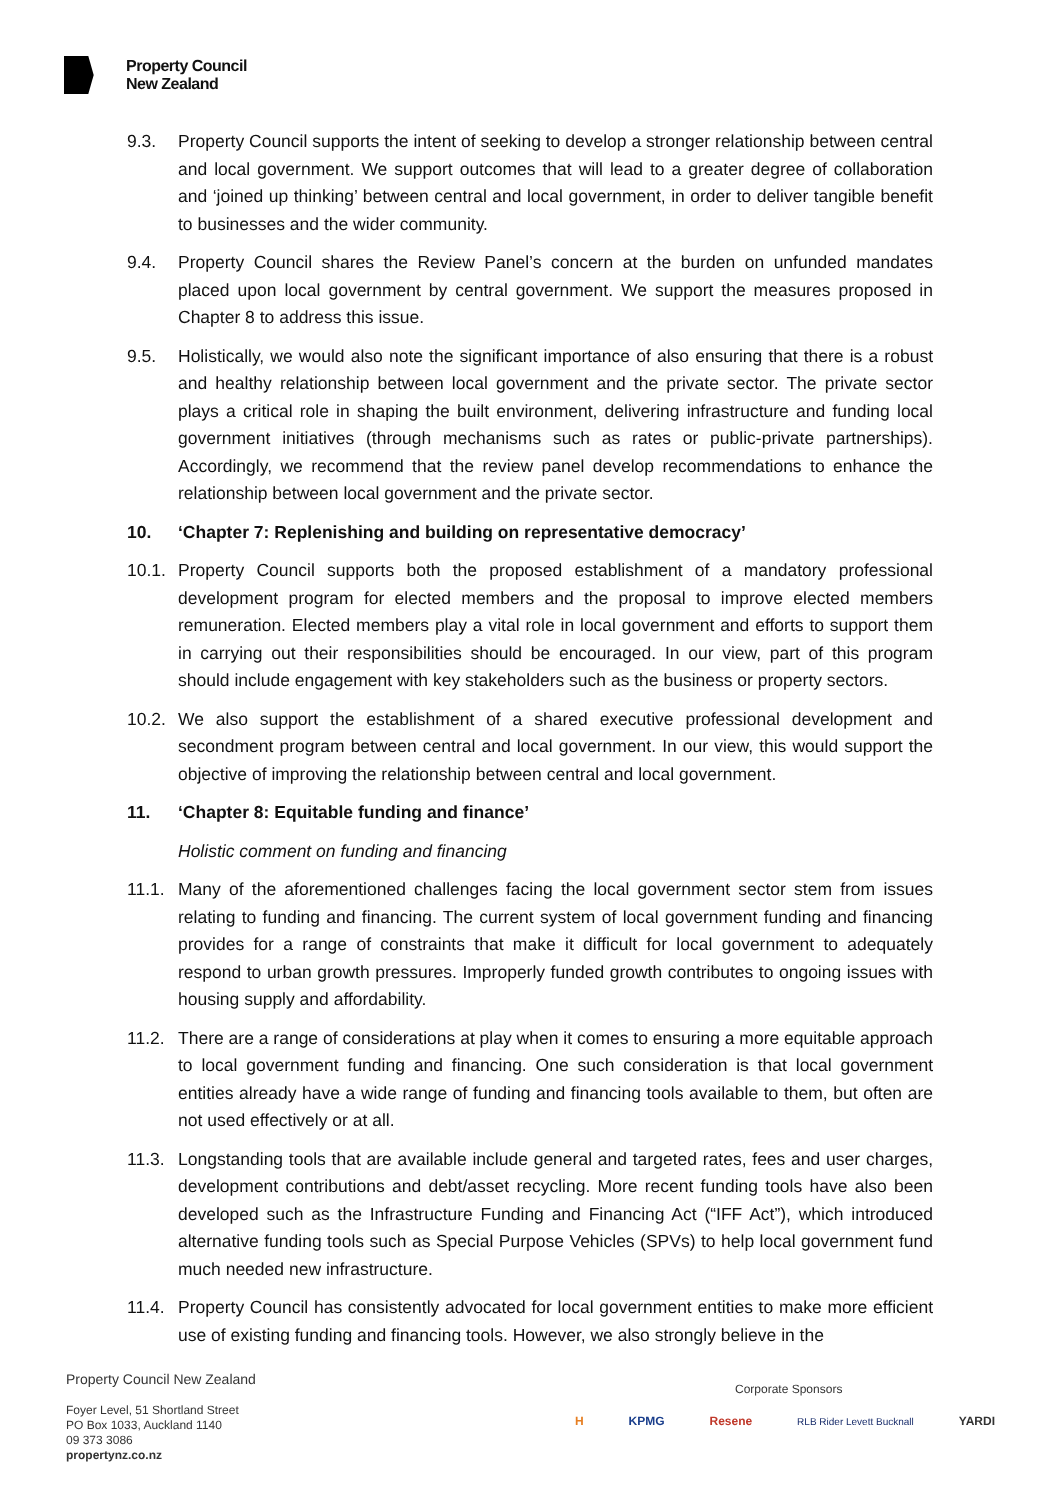Property Council
New Zealand
9.3. Property Council supports the intent of seeking to develop a stronger relationship between central and local government. We support outcomes that will lead to a greater degree of collaboration and ‘joined up thinking’ between central and local government, in order to deliver tangible benefit to businesses and the wider community.
9.4. Property Council shares the Review Panel’s concern at the burden on unfunded mandates placed upon local government by central government. We support the measures proposed in Chapter 8 to address this issue.
9.5. Holistically, we would also note the significant importance of also ensuring that there is a robust and healthy relationship between local government and the private sector. The private sector plays a critical role in shaping the built environment, delivering infrastructure and funding local government initiatives (through mechanisms such as rates or public-private partnerships). Accordingly, we recommend that the review panel develop recommendations to enhance the relationship between local government and the private sector.
10. ‘Chapter 7: Replenishing and building on representative democracy’
10.1. Property Council supports both the proposed establishment of a mandatory professional development program for elected members and the proposal to improve elected members remuneration. Elected members play a vital role in local government and efforts to support them in carrying out their responsibilities should be encouraged. In our view, part of this program should include engagement with key stakeholders such as the business or property sectors.
10.2. We also support the establishment of a shared executive professional development and secondment program between central and local government. In our view, this would support the objective of improving the relationship between central and local government.
11. ‘Chapter 8: Equitable funding and finance’
Holistic comment on funding and financing
11.1. Many of the aforementioned challenges facing the local government sector stem from issues relating to funding and financing. The current system of local government funding and financing provides for a range of constraints that make it difficult for local government to adequately respond to urban growth pressures. Improperly funded growth contributes to ongoing issues with housing supply and affordability.
11.2. There are a range of considerations at play when it comes to ensuring a more equitable approach to local government funding and financing. One such consideration is that local government entities already have a wide range of funding and financing tools available to them, but often are not used effectively or at all.
11.3. Longstanding tools that are available include general and targeted rates, fees and user charges, development contributions and debt/asset recycling. More recent funding tools have also been developed such as the Infrastructure Funding and Financing Act (“IFF Act”), which introduced alternative funding tools such as Special Purpose Vehicles (SPVs) to help local government fund much needed new infrastructure.
11.4. Property Council has consistently advocated for local government entities to make more efficient use of existing funding and financing tools. However, we also strongly believe in the
Property Council New Zealand
Foyer Level, 51 Shortland Street
PO Box 1033, Auckland 1140
09 373 3086
propertynz.co.nz
Corporate Sponsors
H KPMG Resene RLB Rider Levett Bucknall YARDI